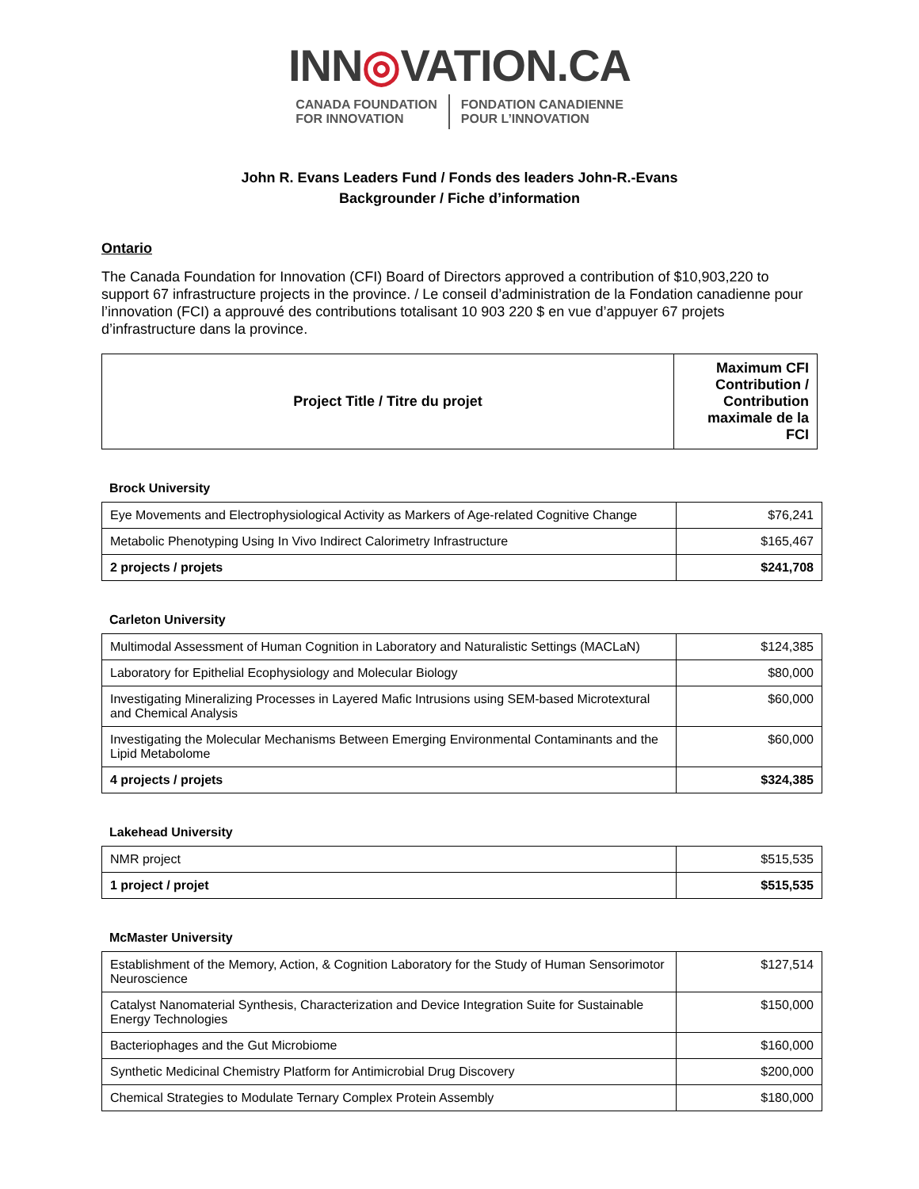INN◎VATION.CA
CANADA FOUNDATION
FOR INNOVATION
FONDATION CANADIENNE
POUR L’INNOVATION
John R. Evans Leaders Fund / Fonds des leaders John-R.-Evans
Backgrounder / Fiche d’information
Ontario
The Canada Foundation for Innovation (CFI) Board of Directors approved a contribution of $10,903,220 to support 67 infrastructure projects in the province. / Le conseil d’administration de la Fondation canadienne pour l’innovation (FCI) a approuvé des contributions totalisant 10 903 220 $ en vue d’appuyer 67 projets d’infrastructure dans la province.
| Project Title / Titre du projet | Maximum CFI Contribution / Contribution maximale de la FCI |
| --- | --- |
Brock University
| Eye Movements and Electrophysiological Activity as Markers of Age-related Cognitive Change | $76,241 |
| Metabolic Phenotyping Using In Vivo Indirect Calorimetry Infrastructure | $165,467 |
| 2 projects / projets | $241,708 |
Carleton University
| Multimodal Assessment of Human Cognition in Laboratory and Naturalistic Settings (MACLaN) | $124,385 |
| Laboratory for Epithelial Ecophysiology and Molecular Biology | $80,000 |
| Investigating Mineralizing Processes in Layered Mafic Intrusions using SEM-based Microtextural and Chemical Analysis | $60,000 |
| Investigating the Molecular Mechanisms Between Emerging Environmental Contaminants and the Lipid Metabolome | $60,000 |
| 4 projects / projets | $324,385 |
Lakehead University
| NMR project | $515,535 |
| 1 project / projet | $515,535 |
McMaster University
| Establishment of the Memory, Action, & Cognition Laboratory for the Study of Human Sensorimotor Neuroscience | $127,514 |
| Catalyst Nanomaterial Synthesis, Characterization and Device Integration Suite for Sustainable Energy Technologies | $150,000 |
| Bacteriophages and the Gut Microbiome | $160,000 |
| Synthetic Medicinal Chemistry Platform for Antimicrobial Drug Discovery | $200,000 |
| Chemical Strategies to Modulate Ternary Complex Protein Assembly | $180,000 |